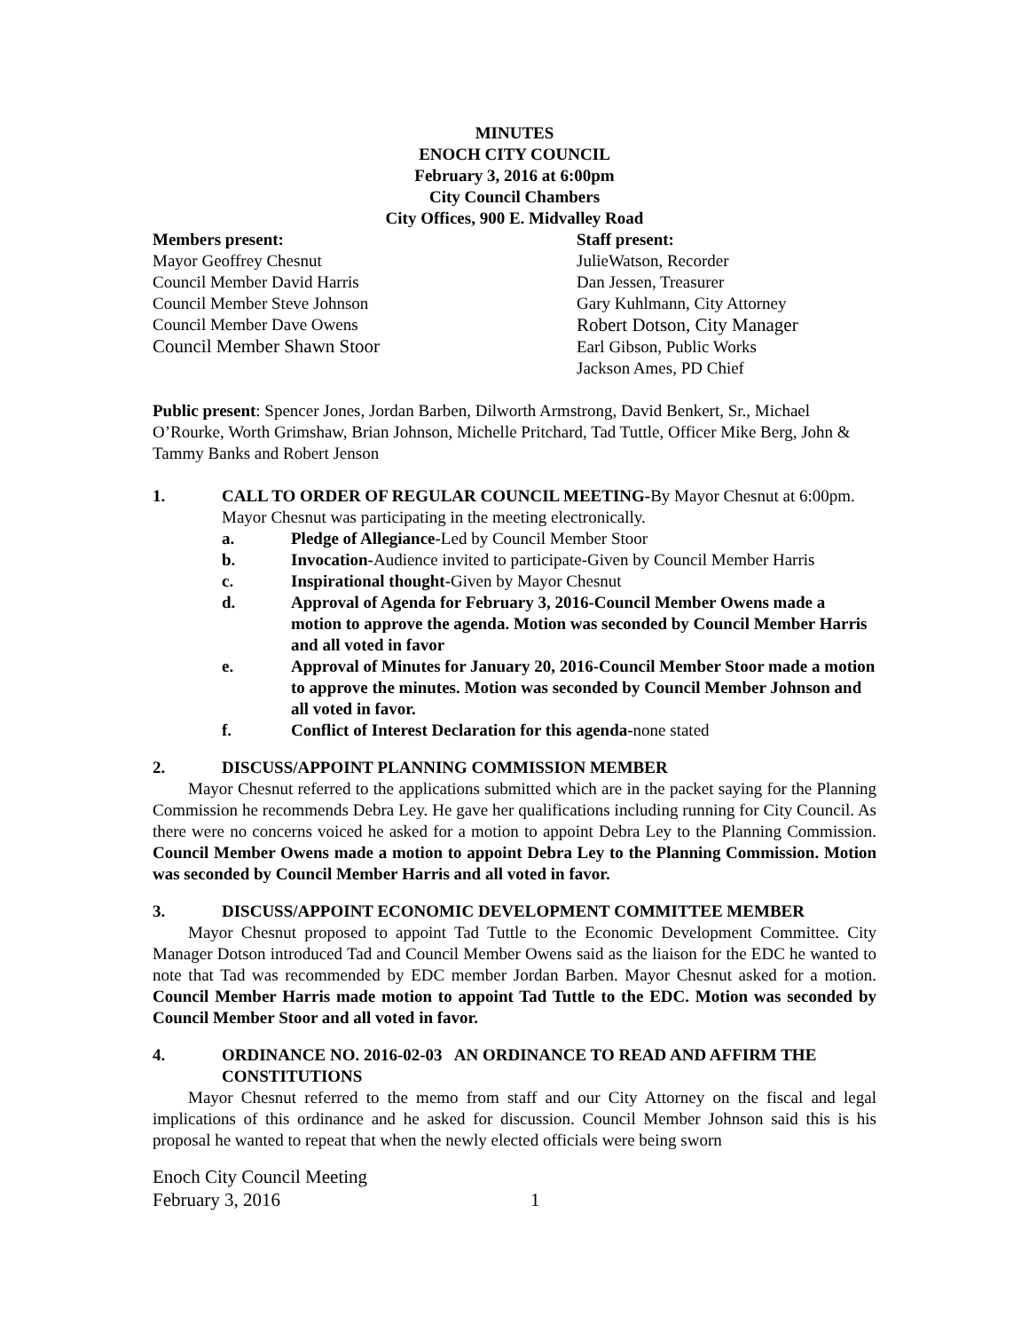MINUTES
ENOCH CITY COUNCIL
February 3, 2016 at 6:00pm
City Council Chambers
City Offices, 900 E. Midvalley Road
Members present:
Mayor Geoffrey Chesnut
Council Member David Harris
Council Member Steve Johnson
Council Member Dave Owens
Council Member Shawn Stoor
Staff present:
JulieWatson, Recorder
Dan Jessen, Treasurer
Gary Kuhlmann, City Attorney
Robert Dotson, City Manager
Earl Gibson, Public Works
Jackson Ames, PD Chief
Public present: Spencer Jones, Jordan Barben, Dilworth Armstrong, David Benkert, Sr., Michael O’Rourke, Worth Grimshaw, Brian Johnson, Michelle Pritchard, Tad Tuttle, Officer Mike Berg, John & Tammy Banks and Robert Jenson
1. CALL TO ORDER OF REGULAR COUNCIL MEETING-By Mayor Chesnut at 6:00pm. Mayor Chesnut was participating in the meeting electronically.
a. Pledge of Allegiance-Led by Council Member Stoor
b. Invocation-Audience invited to participate-Given by Council Member Harris
c. Inspirational thought-Given by Mayor Chesnut
d. Approval of Agenda for February 3, 2016-Council Member Owens made a motion to approve the agenda. Motion was seconded by Council Member Harris and all voted in favor
e. Approval of Minutes for January 20, 2016-Council Member Stoor made a motion to approve the minutes. Motion was seconded by Council Member Johnson and all voted in favor.
f. Conflict of Interest Declaration for this agenda-none stated
2. DISCUSS/APPOINT PLANNING COMMISSION MEMBER
Mayor Chesnut referred to the applications submitted which are in the packet saying for the Planning Commission he recommends Debra Ley. He gave her qualifications including running for City Council. As there were no concerns voiced he asked for a motion to appoint Debra Ley to the Planning Commission. Council Member Owens made a motion to appoint Debra Ley to the Planning Commission. Motion was seconded by Council Member Harris and all voted in favor.
3. DISCUSS/APPOINT ECONOMIC DEVELOPMENT COMMITTEE MEMBER
Mayor Chesnut proposed to appoint Tad Tuttle to the Economic Development Committee. City Manager Dotson introduced Tad and Council Member Owens said as the liaison for the EDC he wanted to note that Tad was recommended by EDC member Jordan Barben. Mayor Chesnut asked for a motion. Council Member Harris made motion to appoint Tad Tuttle to the EDC. Motion was seconded by Council Member Stoor and all voted in favor.
4. ORDINANCE NO. 2016-02-03 AN ORDINANCE TO READ AND AFFIRM THE CONSTITUTIONS
Mayor Chesnut referred to the memo from staff and our City Attorney on the fiscal and legal implications of this ordinance and he asked for discussion. Council Member Johnson said this is his proposal he wanted to repeat that when the newly elected officials were being sworn
Enoch City Council Meeting
February 3, 2016 1